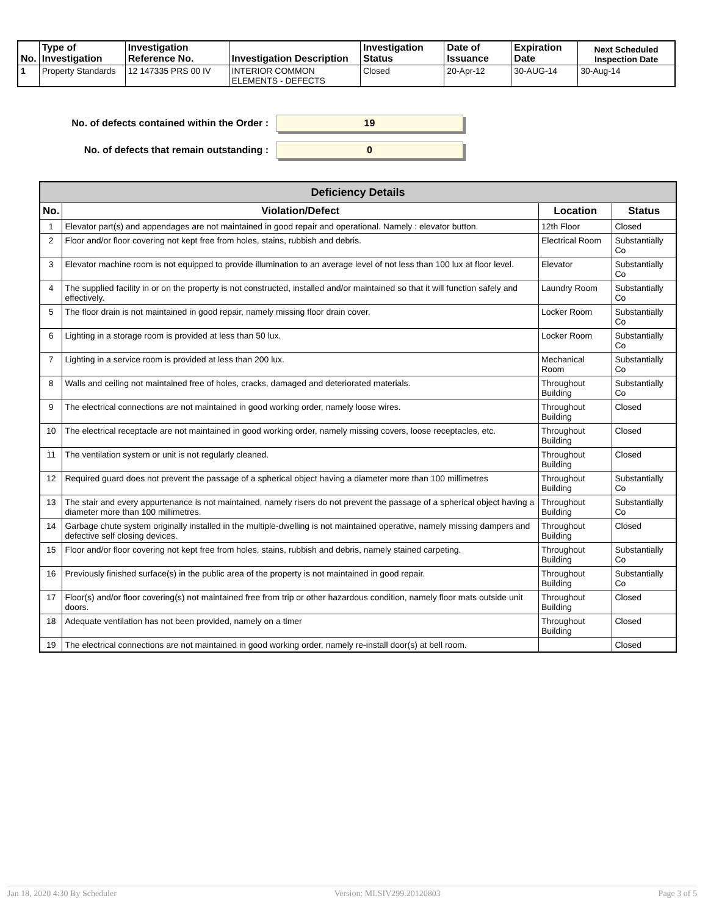| No. | Type of Investigation | Investigation Reference No. | Investigation Description | Investigation Status | Date of Issuance | Expiration Date | Next Scheduled Inspection Date |
| --- | --- | --- | --- | --- | --- | --- | --- |
| 1 | Property Standards | 12 147335 PRS 00 IV | INTERIOR COMMON ELEMENTS - DEFECTS | Closed | 20-Apr-12 | 30-AUG-14 | 30-Aug-14 |
No. of defects contained within the Order :
19
No. of defects that remain outstanding :
0
| Deficiency Details | | | |
| --- | --- | --- | --- |
| No. | Violation/Defect | Location | Status |
| 1 | Elevator part(s) and appendages are not maintained in good repair and operational. Namely : elevator button. | 12th Floor | Closed |
| 2 | Floor and/or floor covering not kept free from holes, stains, rubbish and debris. | Electrical Room | Substantially Co |
| 3 | Elevator machine room is not equipped to provide illumination to an average level of not less than 100 lux at floor level. | Elevator | Substantially Co |
| 4 | The supplied facility in or on the property is not constructed, installed and/or maintained so that it will function safely and effectively. | Laundry Room | Substantially Co |
| 5 | The floor drain is not maintained in good repair, namely missing floor drain cover. | Locker Room | Substantially Co |
| 6 | Lighting in a storage room is provided at less than 50 lux. | Locker Room | Substantially Co |
| 7 | Lighting in a service room is provided at less than 200 lux. | Mechanical Room | Substantially Co |
| 8 | Walls and ceiling not maintained free of holes, cracks, damaged and deteriorated materials. | Throughout Building | Substantially Co |
| 9 | The electrical connections are not maintained in good working order, namely loose wires. | Throughout Building | Closed |
| 10 | The electrical receptacle are not maintained in good working order, namely missing covers, loose receptacles, etc. | Throughout Building | Closed |
| 11 | The ventilation system or unit is not regularly cleaned. | Throughout Building | Closed |
| 12 | Required guard does not prevent the passage of a spherical object having a diameter more than 100 millimetres | Throughout Building | Substantially Co |
| 13 | The stair and every appurtenance is not maintained, namely risers do not prevent the passage of a spherical object having a diameter more than 100 millimetres. | Throughout Building | Substantially Co |
| 14 | Garbage chute system originally installed in the multiple-dwelling is not maintained operative, namely missing dampers and defective self closing devices. | Throughout Building | Closed |
| 15 | Floor and/or floor covering not kept free from holes, stains, rubbish and debris, namely stained carpeting. | Throughout Building | Substantially Co |
| 16 | Previously finished surface(s) in the public area of the property is not maintained in good repair. | Throughout Building | Substantially Co |
| 17 | Floor(s) and/or floor covering(s) not maintained free from trip or other hazardous condition, namely floor mats outside unit doors. | Throughout Building | Closed |
| 18 | Adequate ventilation has not been provided, namely on a timer | Throughout Building | Closed |
| 19 | The electrical connections are not maintained in good working order, namely re-install door(s) at bell room. | | Closed |
Jan 18, 2020 4:30 By Scheduler Version: MLSIV299.20120803 Page 3 of 5